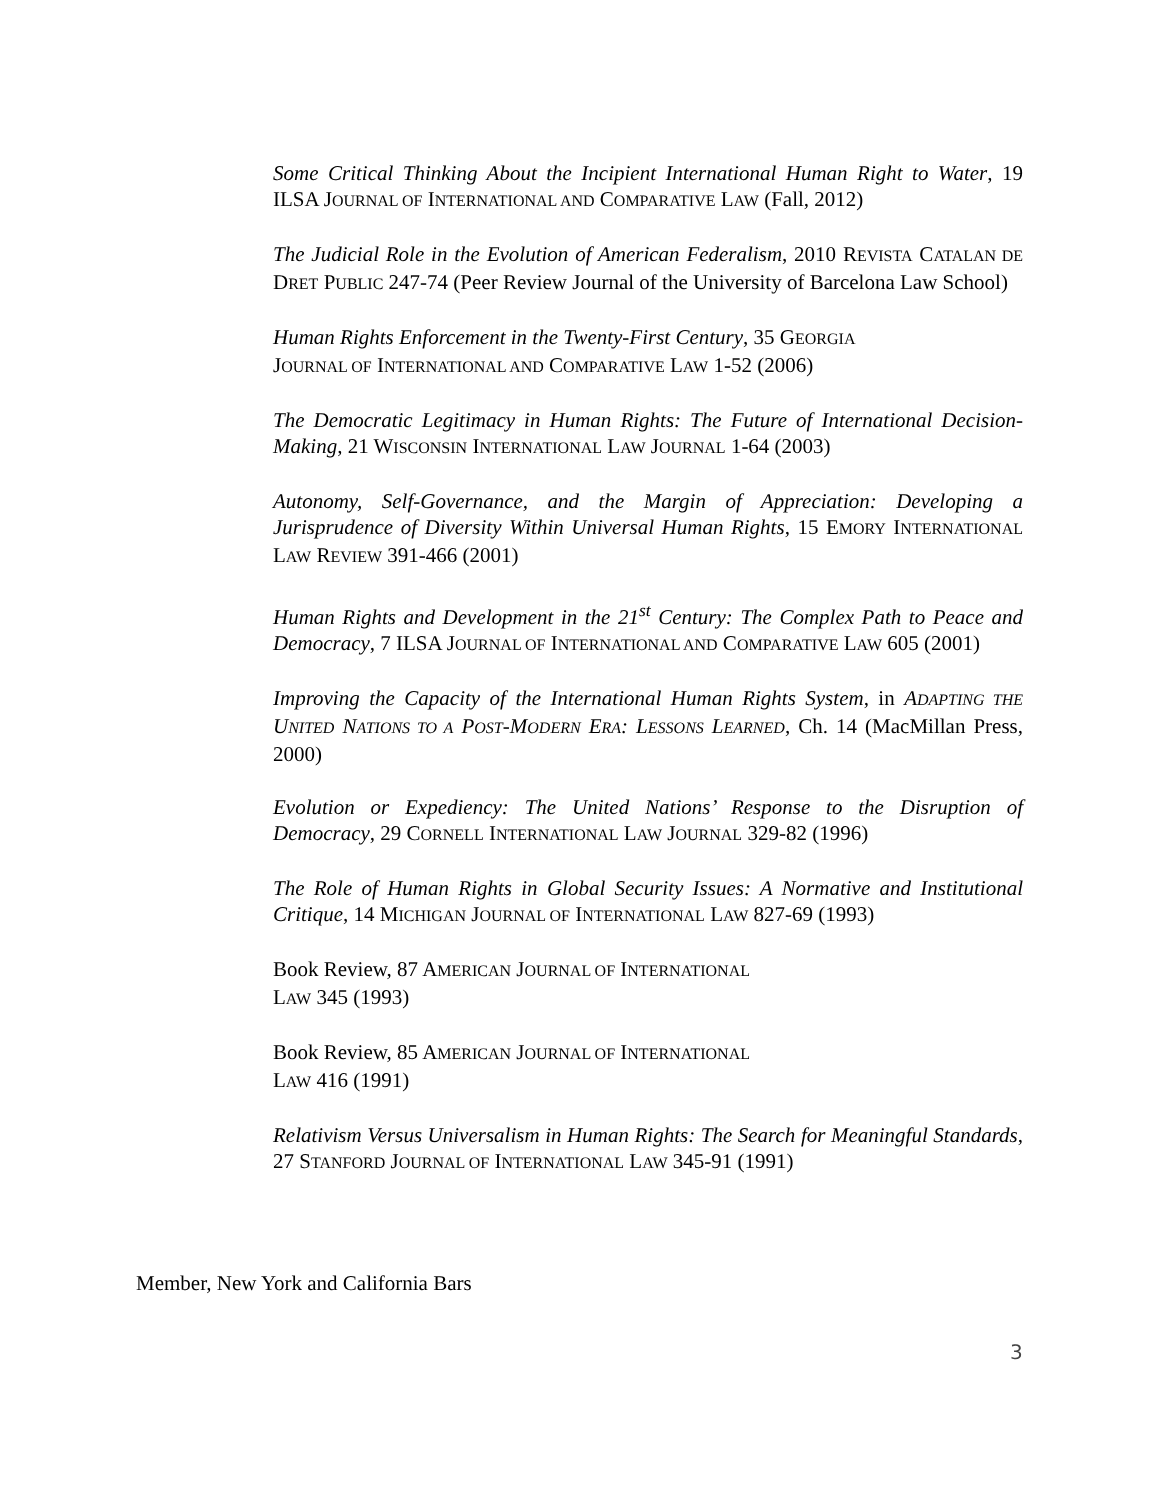Some Critical Thinking About the Incipient International Human Right to Water, 19 ILSA JOURNAL OF INTERNATIONAL AND COMPARATIVE LAW (Fall, 2012)
The Judicial Role in the Evolution of American Federalism, 2010 REVISTA CATALAN DE DRET PUBLIC 247-74 (Peer Review Journal of the University of Barcelona Law School)
Human Rights Enforcement in the Twenty-First Century, 35 GEORGIA
JOURNAL OF INTERNATIONAL AND COMPARATIVE LAW 1-52 (2006)
The Democratic Legitimacy in Human Rights: The Future of International Decision-Making, 21 WISCONSIN INTERNATIONAL LAW JOURNAL 1-64 (2003)
Autonomy, Self-Governance, and the Margin of Appreciation: Developing a Jurisprudence of Diversity Within Universal Human Rights, 15 EMORY INTERNATIONAL LAW REVIEW 391-466 (2001)
Human Rights and Development in the 21<sup>st</sup> Century: The Complex Path to Peace and Democracy, 7 ILSA JOURNAL OF INTERNATIONAL AND COMPARATIVE LAW 605 (2001)
Improving the Capacity of the International Human Rights System, in ADAPTING THE UNITED NATIONS TO A POST-MODERN ERA: LESSONS LEARNED, Ch. 14 (MacMillan Press, 2000)
Evolution or Expediency: The United Nations’ Response to the Disruption of Democracy, 29 CORNELL INTERNATIONAL LAW JOURNAL 329-82 (1996)
The Role of Human Rights in Global Security Issues: A Normative and Institutional Critique, 14 MICHIGAN JOURNAL OF INTERNATIONAL LAW 827-69 (1993)
Book Review, 87 AMERICAN JOURNAL OF INTERNATIONAL
LAW 345 (1993)
Book Review, 85 AMERICAN JOURNAL OF INTERNATIONAL
LAW 416 (1991)
Relativism Versus Universalism in Human Rights: The Search for Meaningful Standards, 27 STANFORD JOURNAL OF INTERNATIONAL LAW 345-91 (1991)
Member, New York and California Bars
3